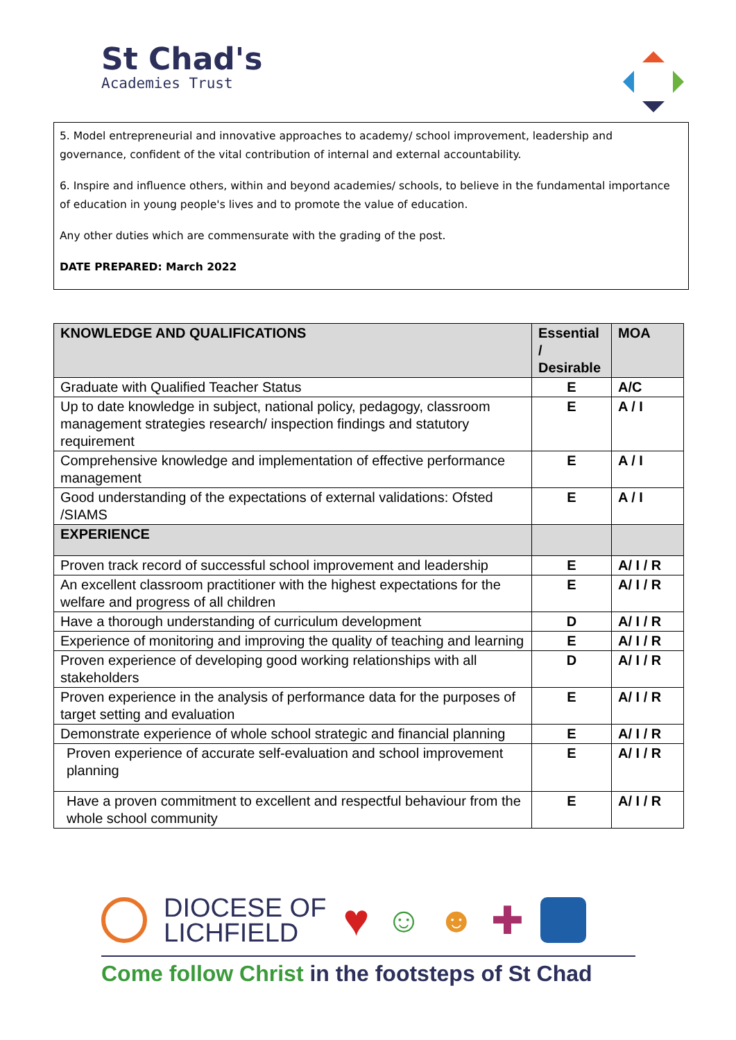St Chad's
Academies Trust
5. Model entrepreneurial and innovative approaches to academy/ school improvement, leadership and governance, confident of the vital contribution of internal and external accountability.
6. Inspire and influence others, within and beyond academies/ schools, to believe in the fundamental importance of education in young people's lives and to promote the value of education.
Any other duties which are commensurate with the grading of the post.
DATE PREPARED: March 2022
| KNOWLEDGE AND QUALIFICATIONS | Essential / Desirable | MOA |
| --- | --- | --- |
| Graduate with Qualified Teacher Status | E | A/C |
| Up to date knowledge in subject, national policy, pedagogy, classroom management strategies research/ inspection findings and statutory requirement | E | A / I |
| Comprehensive knowledge and implementation of effective performance management | E | A / I |
| Good understanding of the expectations of external validations: Ofsted /SIAMS | E | A / I |
| EXPERIENCE | | |
| Proven track record of successful school improvement and leadership | E | A/ I / R |
| An excellent classroom practitioner with the highest expectations for the welfare and progress of all children | E | A/ I / R |
| Have a thorough understanding of curriculum development | D | A/ I / R |
| Experience of monitoring and improving the quality of teaching and learning | E | A/ I / R |
| Proven experience of developing good working relationships with all stakeholders | D | A/ I / R |
| Proven experience in the analysis of performance data for the purposes of target setting and evaluation | E | A/ I / R |
| Demonstrate experience of whole school strategic and financial planning | E | A/ I / R |
| Proven experience of accurate self-evaluation and school improvement planning | E | A/ I / R |
| Have a proven commitment to excellent and respectful behaviour from the whole school community | E | A/ I / R |
DIOCESE OF
LICHFIELD
♥
☺ ☻ ✚
Come follow Christ in the footsteps of St Chad